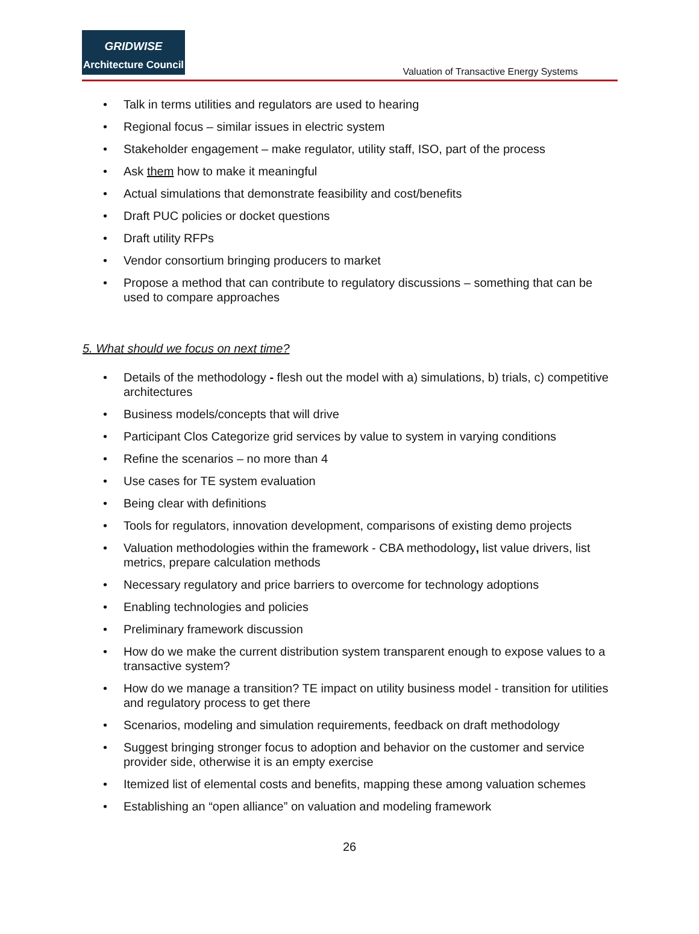GRIDWISE
Architecture Council
Valuation of Transactive Energy Systems
Talk in terms utilities and regulators are used to hearing
Regional focus – similar issues in electric system
Stakeholder engagement – make regulator, utility staff, ISO, part of the process
Ask them how to make it meaningful
Actual simulations that demonstrate feasibility and cost/benefits
Draft PUC policies or docket questions
Draft utility RFPs
Vendor consortium bringing producers to market
Propose a method that can contribute to regulatory discussions – something that can be used to compare approaches
5. What should we focus on next time?
Details of the methodology - flesh out the model with a) simulations, b) trials, c) competitive architectures
Business models/concepts that will drive
Participant Clos Categorize grid services by value to system in varying conditions
Refine the scenarios – no more than 4
Use cases for TE system evaluation
Being clear with definitions
Tools for regulators, innovation development, comparisons of existing demo projects
Valuation methodologies within the framework - CBA methodology, list value drivers, list metrics, prepare calculation methods
Necessary regulatory and price barriers to overcome for technology adoptions
Enabling technologies and policies
Preliminary framework discussion
How do we make the current distribution system transparent enough to expose values to a transactive system?
How do we manage a transition? TE impact on utility business model - transition for utilities and regulatory process to get there
Scenarios, modeling and simulation requirements, feedback on draft methodology
Suggest bringing stronger focus to adoption and behavior on the customer and service provider side, otherwise it is an empty exercise
Itemized list of elemental costs and benefits, mapping these among valuation schemes
Establishing an “open alliance” on valuation and modeling framework
26